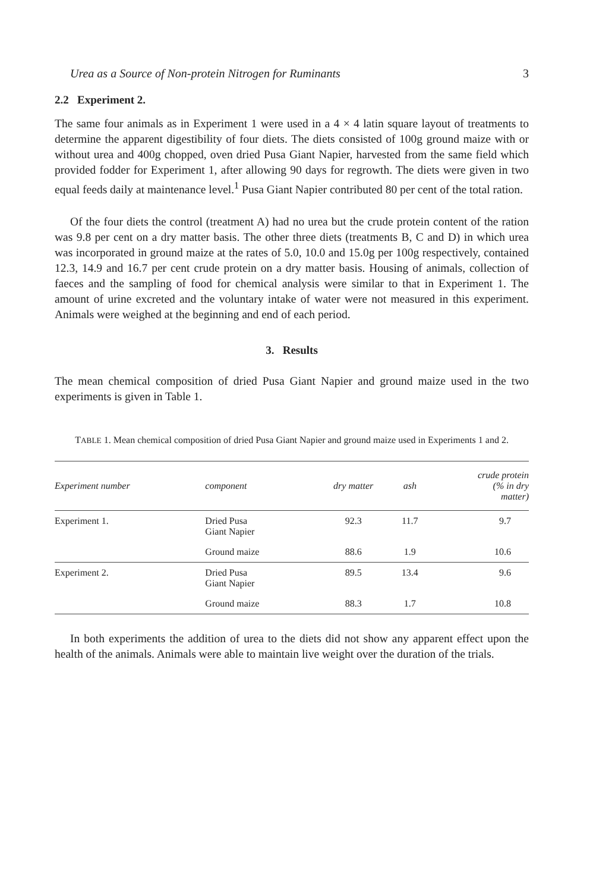Urea as a Source of Non-protein Nitrogen for Ruminants 3
2.2 Experiment 2.
The same four animals as in Experiment 1 were used in a 4 × 4 latin square layout of treatments to determine the apparent digestibility of four diets. The diets consisted of 100g ground maize with or without urea and 400g chopped, oven dried Pusa Giant Napier, harvested from the same field which provided fodder for Experiment 1, after allowing 90 days for regrowth. The diets were given in two equal feeds daily at maintenance level.<sup>1</sup> Pusa Giant Napier contributed 80 per cent of the total ration.
Of the four diets the control (treatment A) had no urea but the crude protein content of the ration was 9.8 per cent on a dry matter basis. The other three diets (treatments B, C and D) in which urea was incorporated in ground maize at the rates of 5.0, 10.0 and 15.0g per 100g respectively, contained 12.3, 14.9 and 16.7 per cent crude protein on a dry matter basis. Housing of animals, collection of faeces and the sampling of food for chemical analysis were similar to that in Experiment 1. The amount of urine excreted and the voluntary intake of water were not measured in this experiment. Animals were weighed at the beginning and end of each period.
3. Results
The mean chemical composition of dried Pusa Giant Napier and ground maize used in the two experiments is given in Table 1.
TABLE 1. Mean chemical composition of dried Pusa Giant Napier and ground maize used in Experiments 1 and 2.
| Experiment number | component | dry matter | ash | crude protein (% in dry matter) |
| --- | --- | --- | --- | --- |
| Experiment 1. | Dried Pusa Giant Napier | 92.3 | 11.7 | 9.7 |
| | Ground maize | 88.6 | 1.9 | 10.6 |
| Experiment 2. | Dried Pusa Giant Napier | 89.5 | 13.4 | 9.6 |
| | Ground maize | 88.3 | 1.7 | 10.8 |
In both experiments the addition of urea to the diets did not show any apparent effect upon the health of the animals. Animals were able to maintain live weight over the duration of the trials.